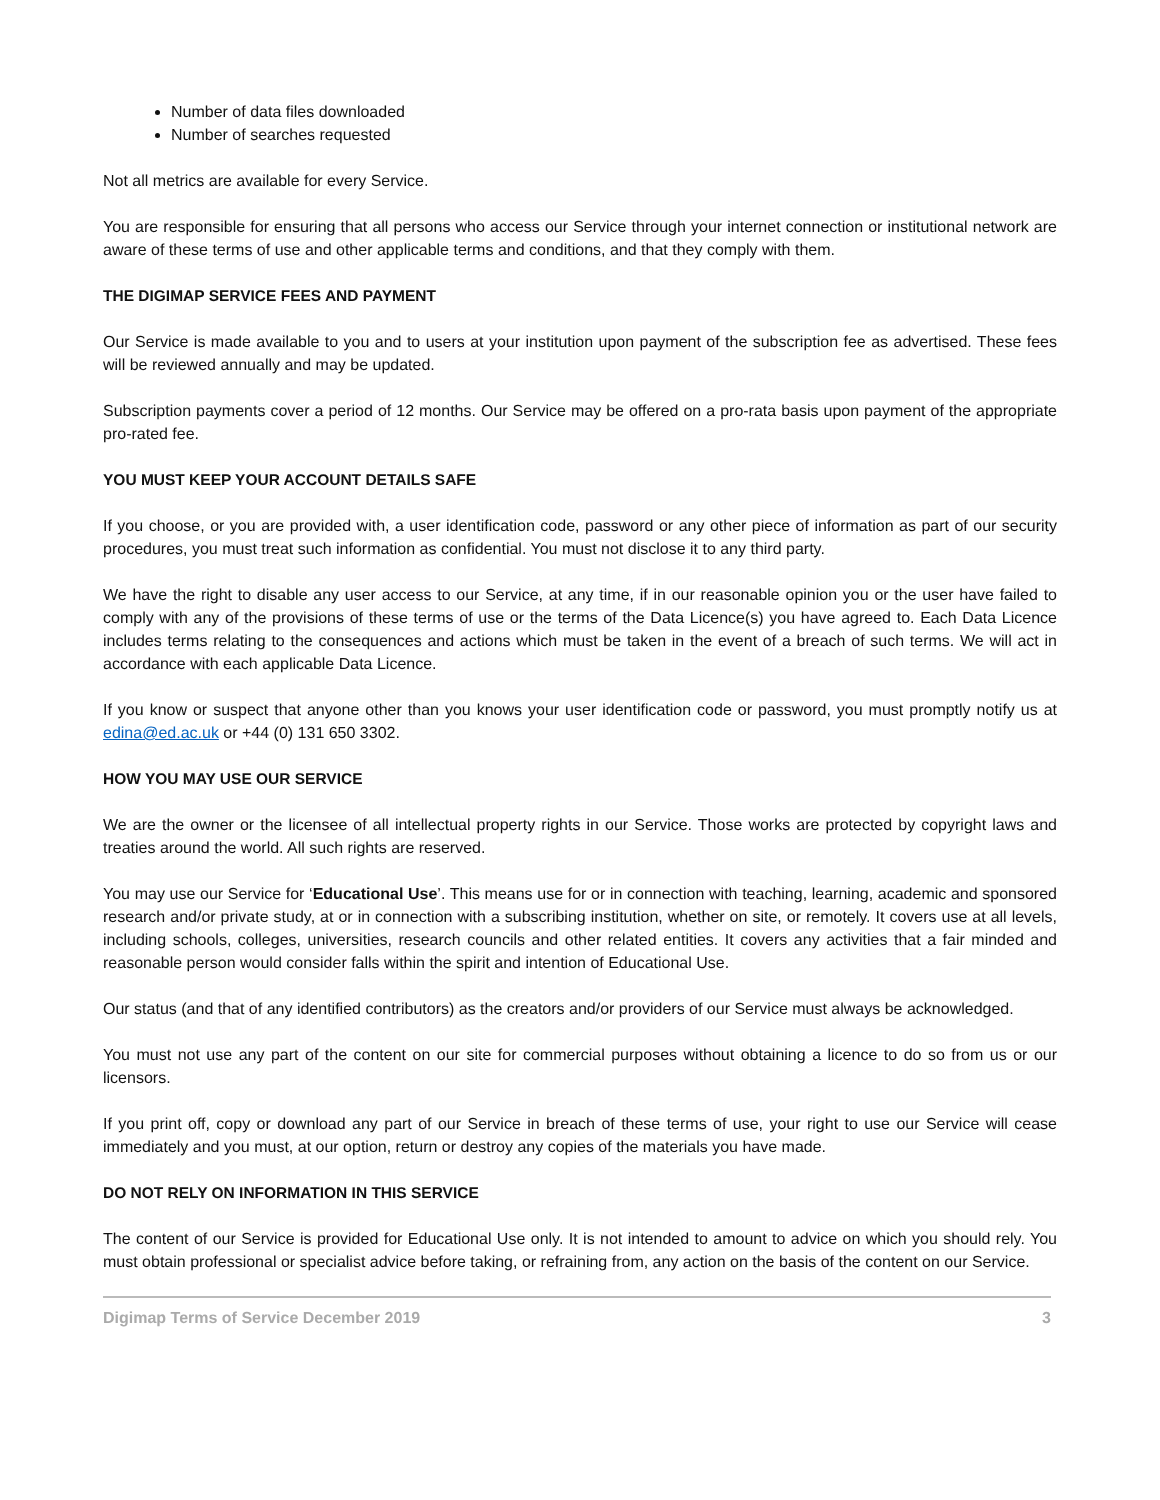Number of data files downloaded
Number of searches requested
Not all metrics are available for every Service.
You are responsible for ensuring that all persons who access our Service through your internet connection or institutional network are aware of these terms of use and other applicable terms and conditions, and that they comply with them.
THE DIGIMAP SERVICE FEES AND PAYMENT
Our Service is made available to you and to users at your institution upon payment of the subscription fee as advertised. These fees will be reviewed annually and may be updated.
Subscription payments cover a period of 12 months. Our Service may be offered on a pro-rata basis upon payment of the appropriate pro-rated fee.
YOU MUST KEEP YOUR ACCOUNT DETAILS SAFE
If you choose, or you are provided with, a user identification code, password or any other piece of information as part of our security procedures, you must treat such information as confidential. You must not disclose it to any third party.
We have the right to disable any user access to our Service, at any time, if in our reasonable opinion you or the user have failed to comply with any of the provisions of these terms of use or the terms of the Data Licence(s) you have agreed to. Each Data Licence includes terms relating to the consequences and actions which must be taken in the event of a breach of such terms. We will act in accordance with each applicable Data Licence.
If you know or suspect that anyone other than you knows your user identification code or password, you must promptly notify us at edina@ed.ac.uk or +44 (0) 131 650 3302.
HOW YOU MAY USE OUR SERVICE
We are the owner or the licensee of all intellectual property rights in our Service. Those works are protected by copyright laws and treaties around the world. All such rights are reserved.
You may use our Service for ‘Educational Use’. This means use for or in connection with teaching, learning, academic and sponsored research and/or private study, at or in connection with a subscribing institution, whether on site, or remotely. It covers use at all levels, including schools, colleges, universities, research councils and other related entities. It covers any activities that a fair minded and reasonable person would consider falls within the spirit and intention of Educational Use.
Our status (and that of any identified contributors) as the creators and/or providers of our Service must always be acknowledged.
You must not use any part of the content on our site for commercial purposes without obtaining a licence to do so from us or our licensors.
If you print off, copy or download any part of our Service in breach of these terms of use, your right to use our Service will cease immediately and you must, at our option, return or destroy any copies of the materials you have made.
DO NOT RELY ON INFORMATION IN THIS SERVICE
The content of our Service is provided for Educational Use only. It is not intended to amount to advice on which you should rely. You must obtain professional or specialist advice before taking, or refraining from, any action on the basis of the content on our Service.
Digimap Terms of Service December 2019 3